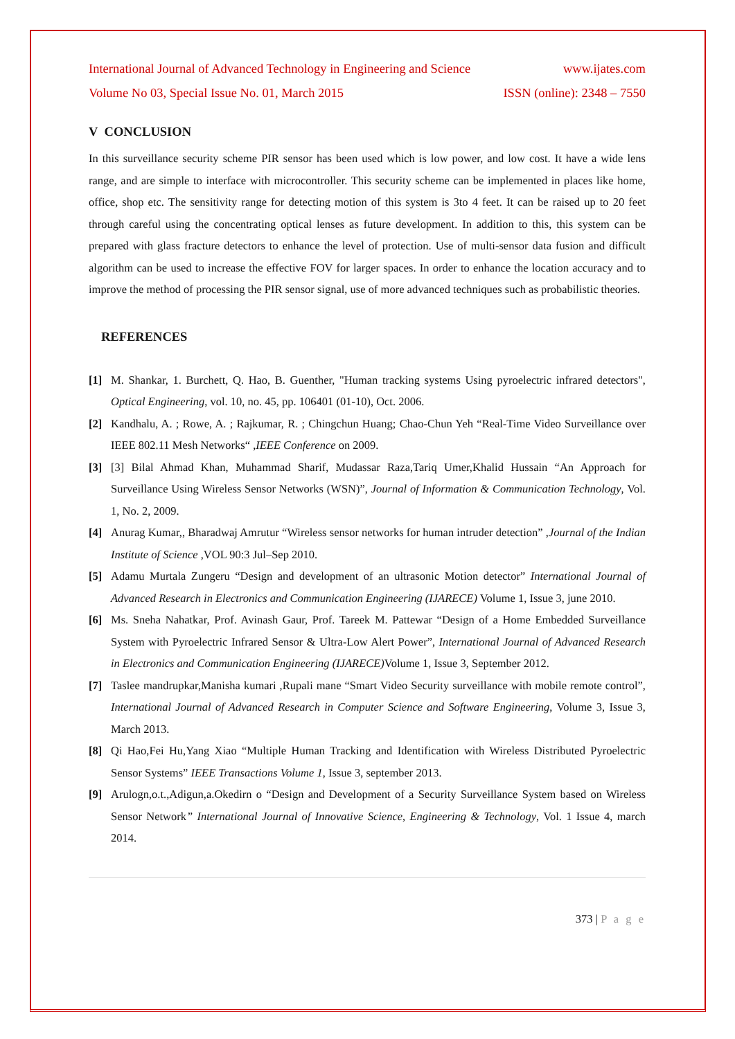International Journal of Advanced Technology in Engineering and Science www.ijates.com
Volume No 03, Special Issue No. 01, March 2015 ISSN (online): 2348 – 7550
V CONCLUSION
In this surveillance security scheme PIR sensor has been used which is low power, and low cost. It have a wide lens range, and are simple to interface with microcontroller. This security scheme can be implemented in places like home, office, shop etc. The sensitivity range for detecting motion of this system is 3to 4 feet. It can be raised up to 20 feet through careful using the concentrating optical lenses as future development. In addition to this, this system can be prepared with glass fracture detectors to enhance the level of protection. Use of multi-sensor data fusion and difficult algorithm can be used to increase the effective FOV for larger spaces. In order to enhance the location accuracy and to improve the method of processing the PIR sensor signal, use of more advanced techniques such as probabilistic theories.
REFERENCES
[1] M. Shankar, 1. Burchett, Q. Hao, B. Guenther, "Human tracking systems Using pyroelectric infrared detectors", Optical Engineering, vol. 10, no. 45, pp. 106401 (01-10), Oct. 2006.
[2] Kandhalu, A. ; Rowe, A. ; Rajkumar, R. ; Chingchun Huang; Chao-Chun Yeh “Real-Time Video Surveillance over IEEE 802.11 Mesh Networks“ ,IEEE Conference on 2009.
[3] [3] Bilal Ahmad Khan, Muhammad Sharif, Mudassar Raza,Tariq Umer,Khalid Hussain “An Approach for Surveillance Using Wireless Sensor Networks (WSN)”, Journal of Information & Communication Technology, Vol. 1, No. 2, 2009.
[4] Anurag Kumar,, Bharadwaj Amrutur “Wireless sensor networks for human intruder detection” ,Journal of the Indian Institute of Science ,VOL 90:3 Jul–Sep 2010.
[5] Adamu Murtala Zungeru “Design and development of an ultrasonic Motion detector” International Journal of Advanced Research in Electronics and Communication Engineering (IJARECE) Volume 1, Issue 3, june 2010.
[6] Ms. Sneha Nahatkar, Prof. Avinash Gaur, Prof. Tareek M. Pattewar “Design of a Home Embedded Surveillance System with Pyroelectric Infrared Sensor & Ultra-Low Alert Power”, International Journal of Advanced Research in Electronics and Communication Engineering (IJARECE) Volume 1, Issue 3, September 2012.
[7] Taslee mandrupkar,Manisha kumari ,Rupali mane “Smart Video Security surveillance with mobile remote control”, International Journal of Advanced Research in Computer Science and Software Engineering, Volume 3, Issue 3, March 2013.
[8] Qi Hao,Fei Hu,Yang Xiao “Multiple Human Tracking and Identification with Wireless Distributed Pyroelectric Sensor Systems” IEEE Transactions Volume 1, Issue 3, september 2013.
[9] Arulogn,o.t.,Adigun,a.Okedirn o “Design and Development of a Security Surveillance System based on Wireless Sensor Network” International Journal of Innovative Science, Engineering & Technology, Vol. 1 Issue 4, march 2014.
373 | P a g e